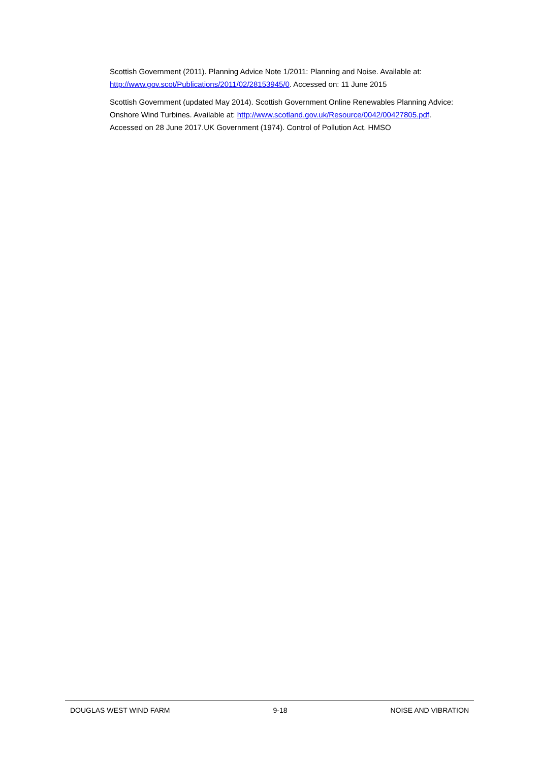Scottish Government (2011). Planning Advice Note 1/2011: Planning and Noise. Available at: http://www.gov.scot/Publications/2011/02/28153945/0. Accessed on: 11 June 2015
Scottish Government (updated May 2014). Scottish Government Online Renewables Planning Advice: Onshore Wind Turbines. Available at: http://www.scotland.gov.uk/Resource/0042/00427805.pdf. Accessed on 28 June 2017.UK Government (1974). Control of Pollution Act. HMSO
DOUGLAS WEST WIND FARM 9-18 NOISE AND VIBRATION